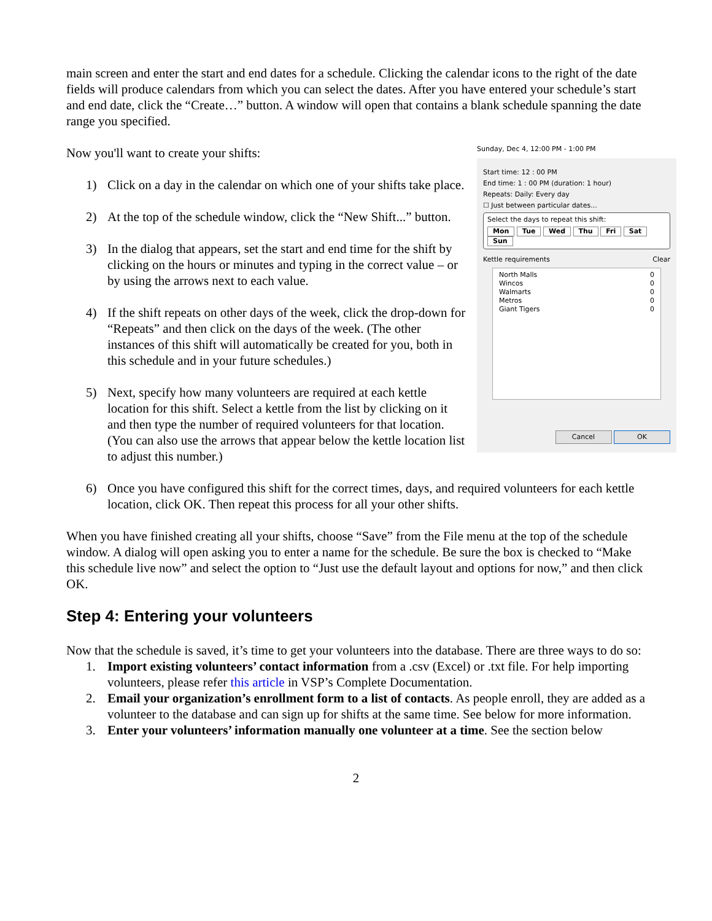main screen and enter the start and end dates for a schedule. Clicking the calendar icons to the right of the date fields will produce calendars from which you can select the dates. After you have entered your schedule’s start and end date, click the “Create…” button. A window will open that contains a blank schedule spanning the date range you specified.
Sunday, Dec 4, 12:00 PM - 1:00 PM
Start time: 12 : 00 PM
End time: 1 : 00 PM (duration: 1 hour)
Repeats: Daily: Every day
☐ Just between particular dates...
Select the days to repeat this shift:
Mon Tue Wed Thu Fri Sat Sun
Kettle requirements Clear
North Malls
Wincos
Walmarts
Metros
Giant Tigers
0
0
0
0
0
Cancel OK
Now you'll want to create your shifts:
1) Click on a day in the calendar on which one of your shifts take place.
2) At the top of the schedule window, click the “New Shift...” button.
3) In the dialog that appears, set the start and end time for the shift by clicking on the hours or minutes and typing in the correct value – or by using the arrows next to each value.
4) If the shift repeats on other days of the week, click the drop-down for “Repeats” and then click on the days of the week. (The other instances of this shift will automatically be created for you, both in this schedule and in your future schedules.)
5) Next, specify how many volunteers are required at each kettle location for this shift. Select a kettle from the list by clicking on it and then type the number of required volunteers for that location. (You can also use the arrows that appear below the kettle location list to adjust this number.)
6) Once you have configured this shift for the correct times, days, and required volunteers for each kettle location, click OK. Then repeat this process for all your other shifts.
When you have finished creating all your shifts, choose “Save” from the File menu at the top of the schedule window. A dialog will open asking you to enter a name for the schedule. Be sure the box is checked to “Make this schedule live now” and select the option to “Just use the default layout and options for now,” and then click OK.
Step 4: Entering your volunteers
Now that the schedule is saved, it’s time to get your volunteers into the database. There are three ways to do so:
1. Import existing volunteers’ contact information from a .csv (Excel) or .txt file. For help importing volunteers, please refer this article in VSP’s Complete Documentation.
2. Email your organization’s enrollment form to a list of contacts. As people enroll, they are added as a volunteer to the database and can sign up for shifts at the same time. See below for more information.
3. Enter your volunteers’ information manually one volunteer at a time. See the section below
2